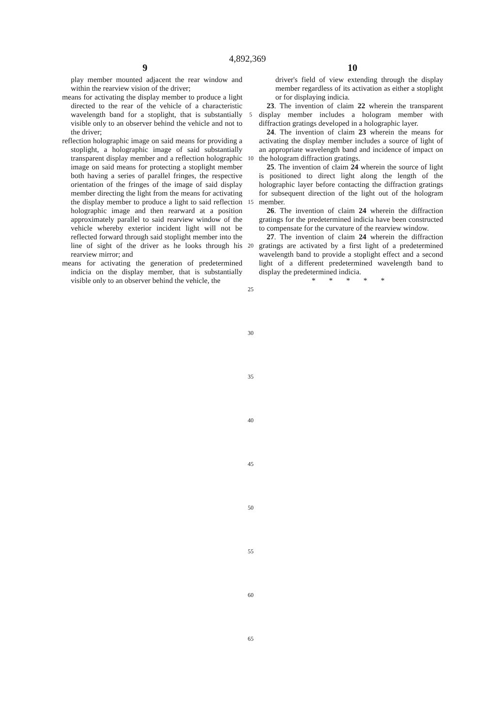4,892,369
9 10
play member mounted adjacent the rear window and within the rearview vision of the driver;
means for activating the display member to produce a light directed to the rear of the vehicle of a characteristic wavelength band for a stoplight, that is substantially visible only to an observer behind the vehicle and not to the driver;
reflection holographic image on said means for providing a stoplight, a holographic image of said substantially transparent display member and a reflection holographic image on said means for protecting a stoplight member both having a series of parallel fringes, the respective orientation of the fringes of the image of said display member directing the light from the means for activating the display member to produce a light to said reflection holographic image and then rearward at a position approximately parallel to said rearview window of the vehicle whereby exterior incident light will not be reflected forward through said stoplight member into the line of sight of the driver as he looks through his rearview mirror; and
means for activating the generation of predetermined indicia on the display member, that is substantially visible only to an observer behind the vehicle, the
5
10
15
20
25
30
35
40
45
50
55
60
65
driver's field of view extending through the display member regardless of its activation as either a stoplight or for displaying indicia.
23. The invention of claim 22 wherein the transparent display member includes a hologram member with diffraction gratings developed in a holographic layer.
24. The invention of claim 23 wherein the means for activating the display member includes a source of light of an appropriate wavelength band and incidence of impact on the hologram diffraction gratings.
25. The invention of claim 24 wherein the source of light is positioned to direct light along the length of the holographic layer before contacting the diffraction gratings for subsequent direction of the light out of the hologram member.
26. The invention of claim 24 wherein the diffraction gratings for the predetermined indicia have been constructed to compensate for the curvature of the rearview window.
27. The invention of claim 24 wherein the diffraction gratings are activated by a first light of a predetermined wavelength band to provide a stoplight effect and a second light of a different predetermined wavelength band to display the predetermined indicia.
* * * * *